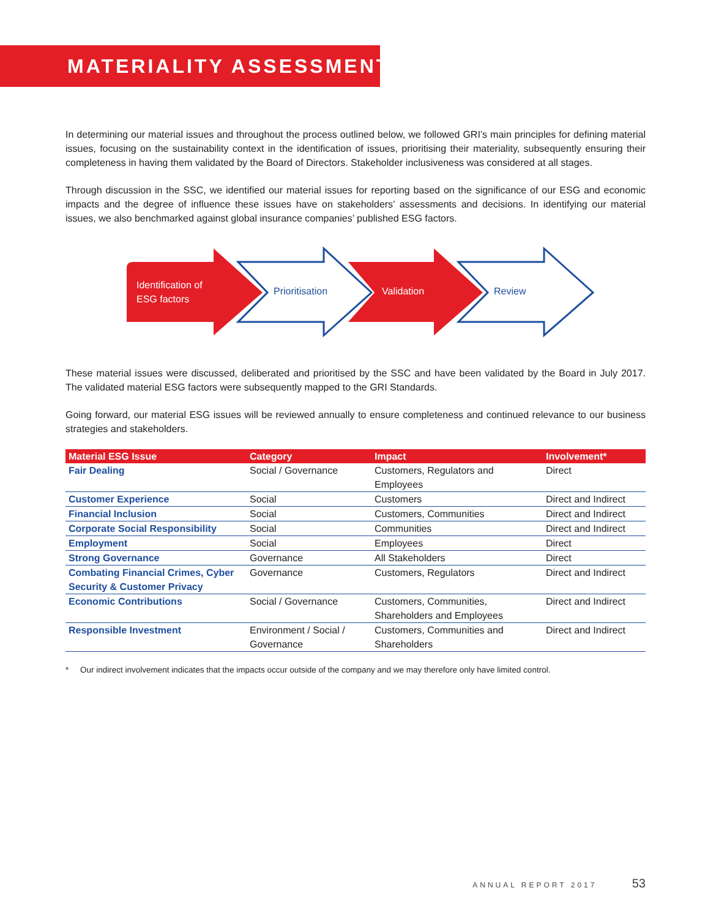MATERIALITY ASSESSMENT
In determining our material issues and throughout the process outlined below, we followed GRI’s main principles for defining material issues, focusing on the sustainability context in the identification of issues, prioritising their materiality, subsequently ensuring their completeness in having them validated by the Board of Directors. Stakeholder inclusiveness was considered at all stages.
Through discussion in the SSC, we identified our material issues for reporting based on the significance of our ESG and economic impacts and the degree of influence these issues have on stakeholders’ assessments and decisions. In identifying our material issues, we also benchmarked against global insurance companies’ published ESG factors.
Identification of
ESG factors
Prioritisation Validation Review
These material issues were discussed, deliberated and prioritised by the SSC and have been validated by the Board in July 2017. The validated material ESG factors were subsequently mapped to the GRI Standards.
Going forward, our material ESG issues will be reviewed annually to ensure completeness and continued relevance to our business strategies and stakeholders.
| Material ESG Issue | Category | Impact | Involvement* |
| --- | --- | --- | --- |
| Fair Dealing | Social / Governance | Customers, Regulators and Employees | Direct |
| Customer Experience | Social | Customers | Direct and Indirect |
| Financial Inclusion | Social | Customers, Communities | Direct and Indirect |
| Corporate Social Responsibility | Social | Communities | Direct and Indirect |
| Employment | Social | Employees | Direct |
| Strong Governance | Governance | All Stakeholders | Direct |
| Combating Financial Crimes, Cyber Security & Customer Privacy | Governance | Customers, Regulators | Direct and Indirect |
| Economic Contributions | Social / Governance | Customers, Communities, Shareholders and Employees | Direct and Indirect |
| Responsible Investment | Environment / Social / Governance | Customers, Communities and Shareholders | Direct and Indirect |
* Our indirect involvement indicates that the impacts occur outside of the company and we may therefore only have limited control.
ANNUAL REPORT 2017 53